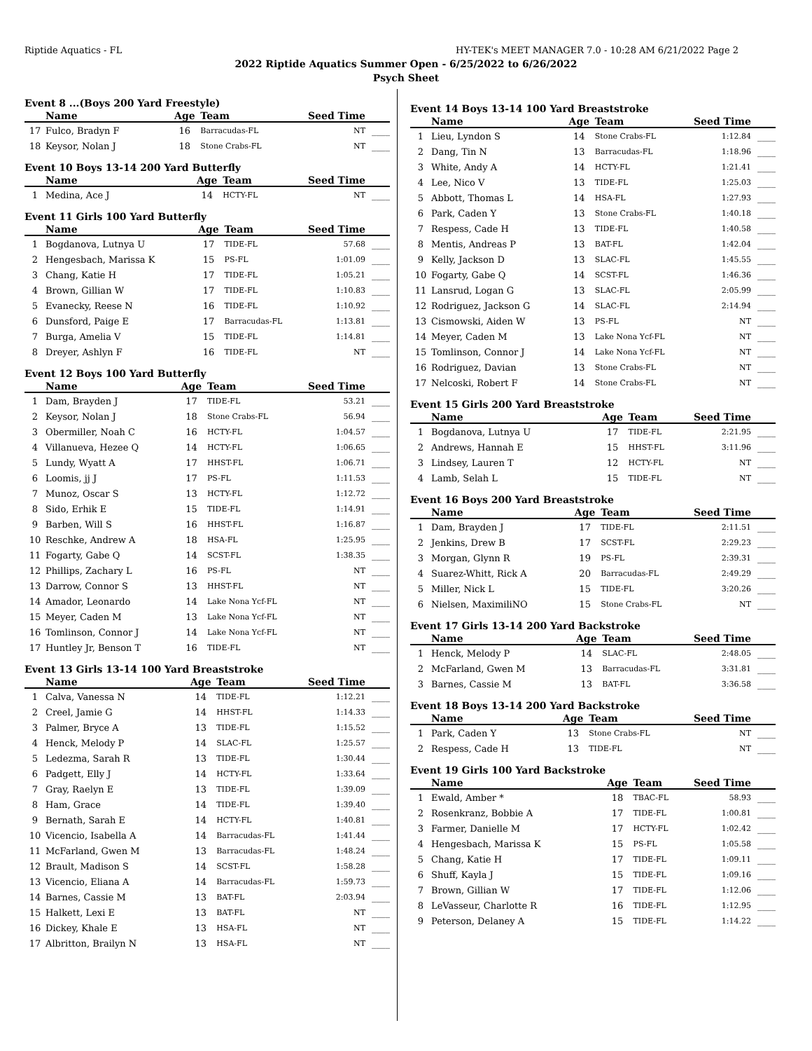Riptide Aquatics - FL HY-TEK's MEET MANAGER 7.0 - 10:28 AM 6/21/2022 Page 2
2022 Riptide Aquatics Summer Open - 6/25/2022 to 6/26/2022
Psych Sheet
Event 8 ...(Boys 200 Yard Freestyle)
| | Name | Age | Team | Seed Time | |
| --- | --- | --- | --- | --- | --- |
| 17 | Fulco, Bradyn F | 16 | Barracudas-FL | NT | ____ |
| 18 | Keysor, Nolan J | 18 | Stone Crabs-FL | NT | ____ |
Event 10 Boys 13-14 200 Yard Butterfly
| | Name | Age | Team | Seed Time | |
| --- | --- | --- | --- | --- | --- |
| 1 | Medina, Ace J | 14 | HCTY-FL | NT | ____ |
Event 11 Girls 100 Yard Butterfly
| | Name | Age | Team | Seed Time | |
| --- | --- | --- | --- | --- | --- |
| 1 | Bogdanova, Lutnya U | 17 | TIDE-FL | 57.68 | ____ |
| 2 | Hengesbach, Marissa K | 15 | PS-FL | 1:01.09 | ____ |
| 3 | Chang, Katie H | 17 | TIDE-FL | 1:05.21 | ____ |
| 4 | Brown, Gillian W | 17 | TIDE-FL | 1:10.83 | ____ |
| 5 | Evanecky, Reese N | 16 | TIDE-FL | 1:10.92 | ____ |
| 6 | Dunsford, Paige E | 17 | Barracudas-FL | 1:13.81 | ____ |
| 7 | Burga, Amelia V | 15 | TIDE-FL | 1:14.81 | ____ |
| 8 | Dreyer, Ashlyn F | 16 | TIDE-FL | NT | ____ |
Event 12 Boys 100 Yard Butterfly
| | Name | Age | Team | Seed Time | |
| --- | --- | --- | --- | --- | --- |
| 1 | Dam, Brayden J | 17 | TIDE-FL | 53.21 | ____ |
| 2 | Keysor, Nolan J | 18 | Stone Crabs-FL | 56.94 | ____ |
| 3 | Obermiller, Noah C | 16 | HCTY-FL | 1:04.57 | ____ |
| 4 | Villanueva, Hezee Q | 14 | HCTY-FL | 1:06.65 | ____ |
| 5 | Lundy, Wyatt A | 17 | HHST-FL | 1:06.71 | ____ |
| 6 | Loomis, jj J | 17 | PS-FL | 1:11.53 | ____ |
| 7 | Munoz, Oscar S | 13 | HCTY-FL | 1:12.72 | ____ |
| 8 | Sido, Erhik E | 15 | TIDE-FL | 1:14.91 | ____ |
| 9 | Barben, Will S | 16 | HHST-FL | 1:16.87 | ____ |
| 10 | Reschke, Andrew A | 18 | HSA-FL | 1:25.95 | ____ |
| 11 | Fogarty, Gabe Q | 14 | SCST-FL | 1:38.35 | ____ |
| 12 | Phillips, Zachary L | 16 | PS-FL | NT | ____ |
| 13 | Darrow, Connor S | 13 | HHST-FL | NT | ____ |
| 14 | Amador, Leonardo | 14 | Lake Nona Ycf-FL | NT | ____ |
| 15 | Meyer, Caden M | 13 | Lake Nona Ycf-FL | NT | ____ |
| 16 | Tomlinson, Connor J | 14 | Lake Nona Ycf-FL | NT | ____ |
| 17 | Huntley Jr, Benson T | 16 | TIDE-FL | NT | ____ |
Event 13 Girls 13-14 100 Yard Breaststroke
| | Name | Age | Team | Seed Time | |
| --- | --- | --- | --- | --- | --- |
| 1 | Calva, Vanessa N | 14 | TIDE-FL | 1:12.21 | ____ |
| 2 | Creel, Jamie G | 14 | HHST-FL | 1:14.33 | ____ |
| 3 | Palmer, Bryce A | 13 | TIDE-FL | 1:15.52 | ____ |
| 4 | Henck, Melody P | 14 | SLAC-FL | 1:25.57 | ____ |
| 5 | Ledezma, Sarah R | 13 | TIDE-FL | 1:30.44 | ____ |
| 6 | Padgett, Elly J | 14 | HCTY-FL | 1:33.64 | ____ |
| 7 | Gray, Raelyn E | 13 | TIDE-FL | 1:39.09 | ____ |
| 8 | Ham, Grace | 14 | TIDE-FL | 1:39.40 | ____ |
| 9 | Bernath, Sarah E | 14 | HCTY-FL | 1:40.81 | ____ |
| 10 | Vicencio, Isabella A | 14 | Barracudas-FL | 1:41.44 | ____ |
| 11 | McFarland, Gwen M | 13 | Barracudas-FL | 1:48.24 | ____ |
| 12 | Brault, Madison S | 14 | SCST-FL | 1:58.28 | ____ |
| 13 | Vicencio, Eliana A | 14 | Barracudas-FL | 1:59.73 | ____ |
| 14 | Barnes, Cassie M | 13 | BAT-FL | 2:03.94 | ____ |
| 15 | Halkett, Lexi E | 13 | BAT-FL | NT | ____ |
| 16 | Dickey, Khale E | 13 | HSA-FL | NT | ____ |
| 17 | Albritton, Brailyn N | 13 | HSA-FL | NT | ____ |
Event 14 Boys 13-14 100 Yard Breaststroke
| | Name | Age | Team | Seed Time | |
| --- | --- | --- | --- | --- | --- |
| 1 | Lieu, Lyndon S | 14 | Stone Crabs-FL | 1:12.84 | ____ |
| 2 | Dang, Tin N | 13 | Barracudas-FL | 1:18.96 | ____ |
| 3 | White, Andy A | 14 | HCTY-FL | 1:21.41 | ____ |
| 4 | Lee, Nico V | 13 | TIDE-FL | 1:25.03 | ____ |
| 5 | Abbott, Thomas L | 14 | HSA-FL | 1:27.93 | ____ |
| 6 | Park, Caden Y | 13 | Stone Crabs-FL | 1:40.18 | ____ |
| 7 | Respess, Cade H | 13 | TIDE-FL | 1:40.58 | ____ |
| 8 | Mentis, Andreas P | 13 | BAT-FL | 1:42.04 | ____ |
| 9 | Kelly, Jackson D | 13 | SLAC-FL | 1:45.55 | ____ |
| 10 | Fogarty, Gabe Q | 14 | SCST-FL | 1:46.36 | ____ |
| 11 | Lansrud, Logan G | 13 | SLAC-FL | 2:05.99 | ____ |
| 12 | Rodriguez, Jackson G | 14 | SLAC-FL | 2:14.94 | ____ |
| 13 | Cismowski, Aiden W | 13 | PS-FL | NT | ____ |
| 14 | Meyer, Caden M | 13 | Lake Nona Ycf-FL | NT | ____ |
| 15 | Tomlinson, Connor J | 14 | Lake Nona Ycf-FL | NT | ____ |
| 16 | Rodriguez, Davian | 13 | Stone Crabs-FL | NT | ____ |
| 17 | Nelcoski, Robert F | 14 | Stone Crabs-FL | NT | ____ |
Event 15 Girls 200 Yard Breaststroke
| | Name | Age | Team | Seed Time | |
| --- | --- | --- | --- | --- | --- |
| 1 | Bogdanova, Lutnya U | 17 | TIDE-FL | 2:21.95 | ____ |
| 2 | Andrews, Hannah E | 15 | HHST-FL | 3:11.96 | ____ |
| 3 | Lindsey, Lauren T | 12 | HCTY-FL | NT | ____ |
| 4 | Lamb, Selah L | 15 | TIDE-FL | NT | ____ |
Event 16 Boys 200 Yard Breaststroke
| | Name | Age | Team | Seed Time | |
| --- | --- | --- | --- | --- | --- |
| 1 | Dam, Brayden J | 17 | TIDE-FL | 2:11.51 | ____ |
| 2 | Jenkins, Drew B | 17 | SCST-FL | 2:29.23 | ____ |
| 3 | Morgan, Glynn R | 19 | PS-FL | 2:39.31 | ____ |
| 4 | Suarez-Whitt, Rick A | 20 | Barracudas-FL | 2:49.29 | ____ |
| 5 | Miller, Nick L | 15 | TIDE-FL | 3:20.26 | ____ |
| 6 | Nielsen, MaximiliNO | 15 | Stone Crabs-FL | NT | ____ |
Event 17 Girls 13-14 200 Yard Backstroke
| | Name | Age | Team | Seed Time | |
| --- | --- | --- | --- | --- | --- |
| 1 | Henck, Melody P | 14 | SLAC-FL | 2:48.05 | ____ |
| 2 | McFarland, Gwen M | 13 | Barracudas-FL | 3:31.81 | ____ |
| 3 | Barnes, Cassie M | 13 | BAT-FL | 3:36.58 | ____ |
Event 18 Boys 13-14 200 Yard Backstroke
| | Name | Age | Team | Seed Time | |
| --- | --- | --- | --- | --- | --- |
| 1 | Park, Caden Y | 13 | Stone Crabs-FL | NT | ____ |
| 2 | Respess, Cade H | 13 | TIDE-FL | NT | ____ |
Event 19 Girls 100 Yard Backstroke
| | Name | Age | Team | Seed Time | |
| --- | --- | --- | --- | --- | --- |
| 1 | Ewald, Amber * | 18 | TBAC-FL | 58.93 | ____ |
| 2 | Rosenkranz, Bobbie A | 17 | TIDE-FL | 1:00.81 | ____ |
| 3 | Farmer, Danielle M | 17 | HCTY-FL | 1:02.42 | ____ |
| 4 | Hengesbach, Marissa K | 15 | PS-FL | 1:05.58 | ____ |
| 5 | Chang, Katie H | 17 | TIDE-FL | 1:09.11 | ____ |
| 6 | Shuff, Kayla J | 15 | TIDE-FL | 1:09.16 | ____ |
| 7 | Brown, Gillian W | 17 | TIDE-FL | 1:12.06 | ____ |
| 8 | LeVasseur, Charlotte R | 16 | TIDE-FL | 1:12.95 | ____ |
| 9 | Peterson, Delaney A | 15 | TIDE-FL | 1:14.22 | ____ |